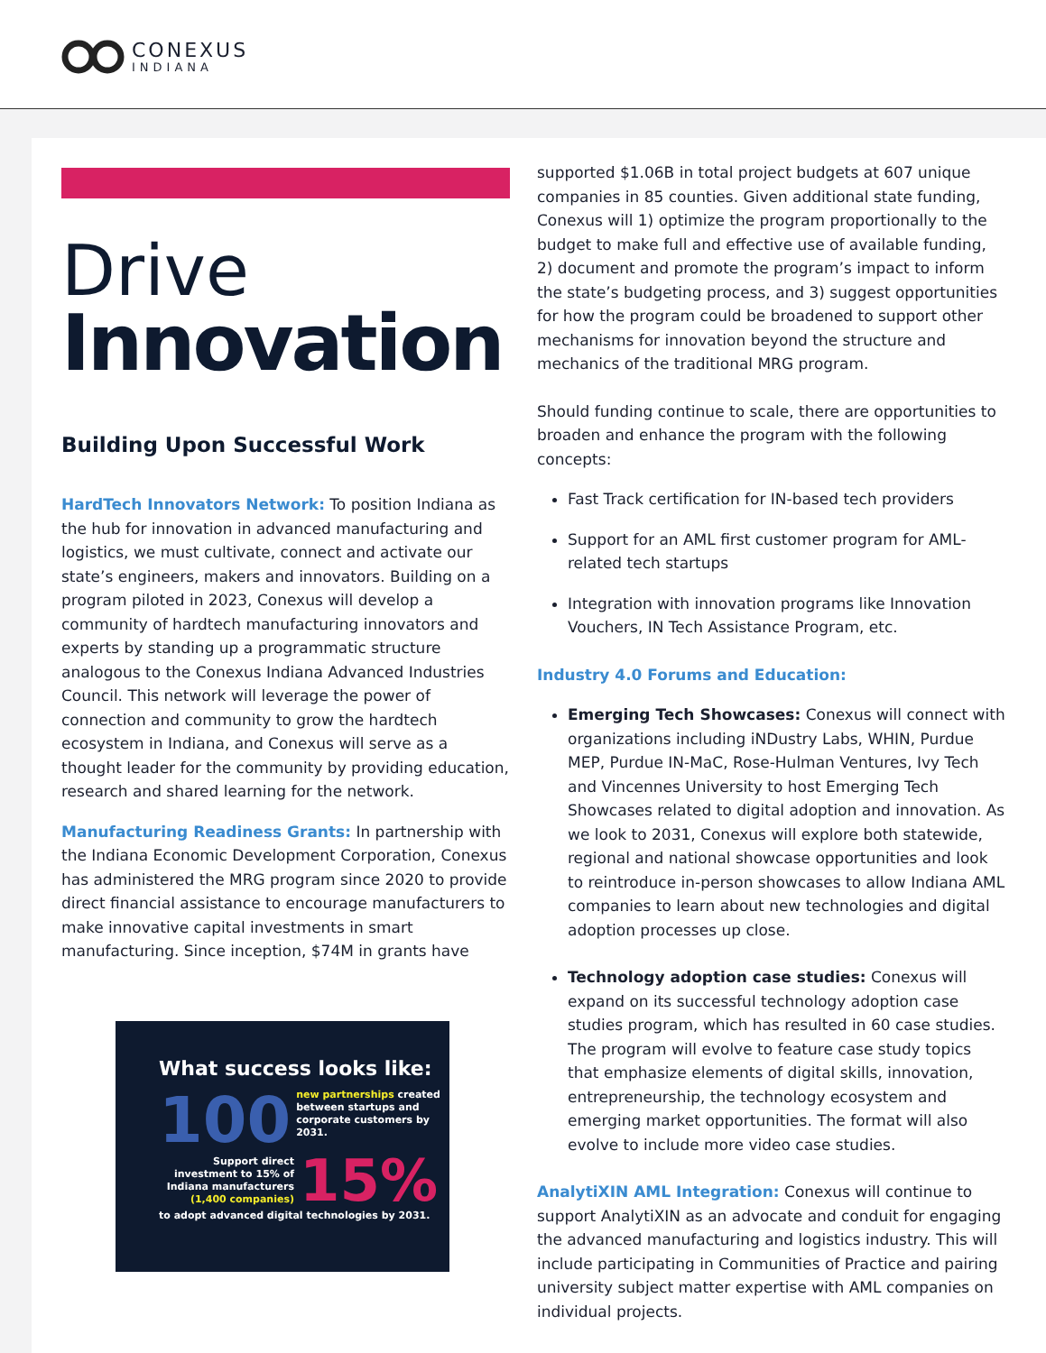CONEXUS
INDIANA
Drive
Innovation
Building Upon Successful Work
HardTech Innovators Network: To position Indiana as the hub for innovation in advanced manufacturing and logistics, we must cultivate, connect and activate our state’s engineers, makers and innovators. Building on a program piloted in 2023, Conexus will develop a community of hardtech manufacturing innovators and experts by standing up a programmatic structure analogous to the Conexus Indiana Advanced Industries Council. This network will leverage the power of connection and community to grow the hardtech ecosystem in Indiana, and Conexus will serve as a thought leader for the community by providing education, research and shared learning for the network.
Manufacturing Readiness Grants: In partnership with the Indiana Economic Development Corporation, Conexus has administered the MRG program since 2020 to provide direct financial assistance to encourage manufacturers to make innovative capital investments in smart manufacturing. Since inception, $74M in grants have
What success looks like:
100
new partnerships created between startups and corporate customers by 2031.
Support direct investment to 15% of Indiana manufacturers (1,400 companies)
15%
to adopt advanced digital technologies by 2031.
supported $1.06B in total project budgets at 607 unique companies in 85 counties. Given additional state funding, Conexus will 1) optimize the program proportionally to the budget to make full and effective use of available funding, 2) document and promote the program’s impact to inform the state’s budgeting process, and 3) suggest opportunities for how the program could be broadened to support other mechanisms for innovation beyond the structure and mechanics of the traditional MRG program.
Should funding continue to scale, there are opportunities to broaden and enhance the program with the following concepts:
Fast Track certification for IN-based tech providers
Support for an AML first customer program for AML-related tech startups
Integration with innovation programs like Innovation Vouchers, IN Tech Assistance Program, etc.
Industry 4.0 Forums and Education:
Emerging Tech Showcases: Conexus will connect with organizations including iNDustry Labs, WHIN, Purdue MEP, Purdue IN-MaC, Rose-Hulman Ventures, Ivy Tech and Vincennes University to host Emerging Tech Showcases related to digital adoption and innovation. As we look to 2031, Conexus will explore both statewide, regional and national showcase opportunities and look to reintroduce in-person showcases to allow Indiana AML companies to learn about new technologies and digital adoption processes up close.
Technology adoption case studies: Conexus will expand on its successful technology adoption case studies program, which has resulted in 60 case studies. The program will evolve to feature case study topics that emphasize elements of digital skills, innovation, entrepreneurship, the technology ecosystem and emerging market opportunities. The format will also evolve to include more video case studies.
AnalytiXIN AML Integration: Conexus will continue to support AnalytiXIN as an advocate and conduit for engaging the advanced manufacturing and logistics industry. This will include participating in Communities of Practice and pairing university subject matter expertise with AML companies on individual projects.